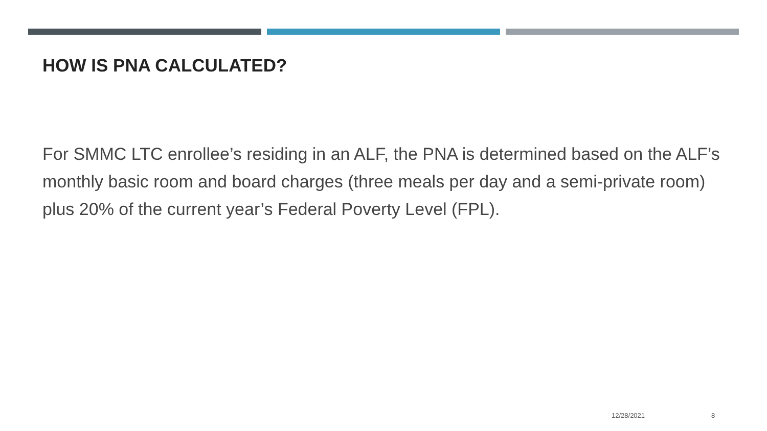HOW IS PNA CALCULATED?
For SMMC LTC enrollee’s residing in an ALF, the PNA is determined based on the ALF’s monthly basic room and board charges (three meals per day and a semi-private room) plus 20% of the current year’s Federal Poverty Level (FPL).
12/28/2021 8